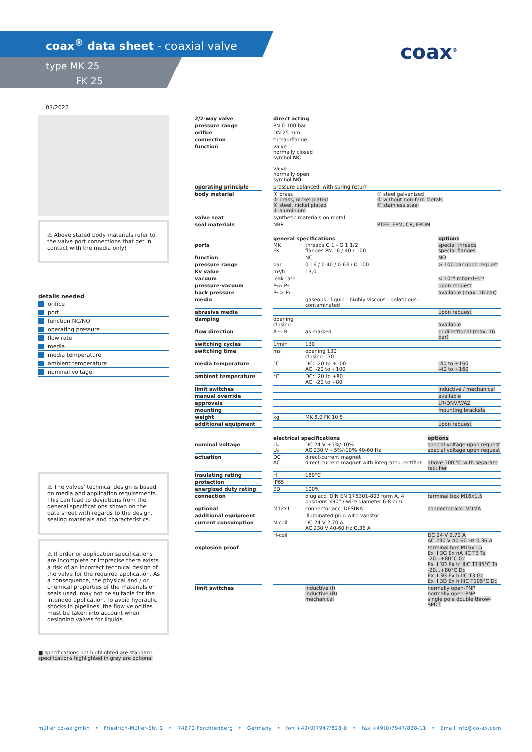coax<sup>®</sup> data sheet - coaxial valve
type MK 25
FK 25
coax<sup>®</sup>
03/2022
⚠ Above stated body materials refer to the valve port connections that get in contact with the media only!
details needed
orifice
port
function NC/NO
operating pressure
flow rate
media
media temperature
ambient temperature
nominal voltage
⚠ The valves' technical design is based on media and application requirements. This can lead to deviations from the general specifications shown on the data sheet with regards to the design, sealing materials and characteristics.
⚠ If order or application specifications are incomplete or imprecise there exists a risk of an incorrect technical design of the valve for the required application. As a consequence, the physical and / or chemical properties of the materials or seals used, may not be suitable for the intended application. To avoid hydraulic shocks in pipelines, the flow velocities must be taken into account when designing valves for liquids.
■ specifications not highlighted are standard
specifications highlighted in grey are optional
| 2/2-way valve | | direct acting | |
| pressure range | | PN 0-100 bar | |
| orifice | | DN 25 mm | |
| connection | | thread/flange | |
| function | | valve normally closed symbol NC valve normally open symbol NO | |
| operating principle | | pressure balanced, with spring return | |
| body material | | ① brass ③ brass, nickel plated ④ steel, nickel plated ⑧ aluminium | ② steel galvanized ⑤ without non-ferr. Metals ⑥ stainless steel |
| valve seat | | synthetic materials on metal | |
| seal materials | | NBR | PTFE, FPM, CR, EPDM |
| | | general specifications | | options |
| ports | | MK FK | threads G 1 - G 1 1/2 flanges PN 16 / 40 / 100 | special threads special flanges |
| function | | | NC | NO |
| pressure range | | bar | 0-16 / 0-40 / 0-63 / 0-100 | > 100 bar upon request |
| Kv value | | m³/h | 13,0 | |
| vacuum | | leak rate | | < 10⁻⁶ mbar•l•s⁻¹ |
| pressure-vacuum | | P₁⇔ P₂ | | upon request |
| back pressure | | P₂ > P₁ | | available (max. 16 bar) |
| media | | | gaseous - liquid - highly viscous - gelatinous - contaminated | |
| abrasive media | | | | upon request |
| damping | | opening closing | | available |
| flow direction | | A ⇨ B | as marked | bi-directional (max. 16 bar) |
| switching cycles | | 1/min | 130 | |
| switching time | | ms | opening 130 closing 130 | |
| media temperature | | °C | DC: -20 to +100 AC: -20 to +100 | -40 to +160 -40 to +160 |
| ambient temperature | | °C | DC: -20 to +80 AC: -20 to +80 | |
| limit switches | | | | inductive / mechanical |
| manual override | | | | available |
| approvals | | | | LR/DNV/WAZ |
| mounting | | | | mounting brackets |
| weight | | kg | MK 8,0 FK 10,5 | |
| additional equipment | | | | upon request |
| | | electrical specifications | | options |
| nominal voltage | | Uₙ Uₙ | DC 24 V +5%/-10% AC 230 V +5%/-10% 40-60 Hz | special voltage upon request special voltage upon request |
| actuation | | DC AC | direct-current magnet direct-current magnet with integrated rectifier | above 100 °C with separate rectifier |
| insulating rating | | H | 180°C | |
| protection | | IP65 | | |
| energized duty rating | | ED | 100% | |
| connection | | | plug acc. DIN EN 175301-803 form A, 4 positions x90° / wire diameter 6-8 mm | terminal box M16x1,5 |
| optional | | M12x1 | connector acc. DESINA | connector acc. VDMA |
| additional equipment | | | illuminated plug with varistor | |
| current consumption | | N-coil | DC 24 V 2,70 A AC 230 V 40-60 Hz 0,36 A | |
| | | H-coil | | DC 24 V 2,70 A AC 230 V 40-60 Hz 0,36 A |
| explosion proof | | | | terminal box M16x1,5 Ex II 3G Ex nA IIC T3 Ta -20...+80°C Gc Ex II 3D Ex tc IIIC T195°C Ta -20...+80°C Dc Ex II 3G Ex h IIC T3 Gc Ex II 3D Ex h IIIC T195°C Dc |
| limit switches | | | inductive (I) inductive (B) mechanical | normally open-PNP normally open-PNP single pole double throw-SPDT |
müller co-ax gmbh • Friedrich-Müller-Str. 1 • 74670 Forchtenberg • Germany • fon +49(0)7947/828-0 • fax +49(0)7947/828-11 • Email info@co-ax.com